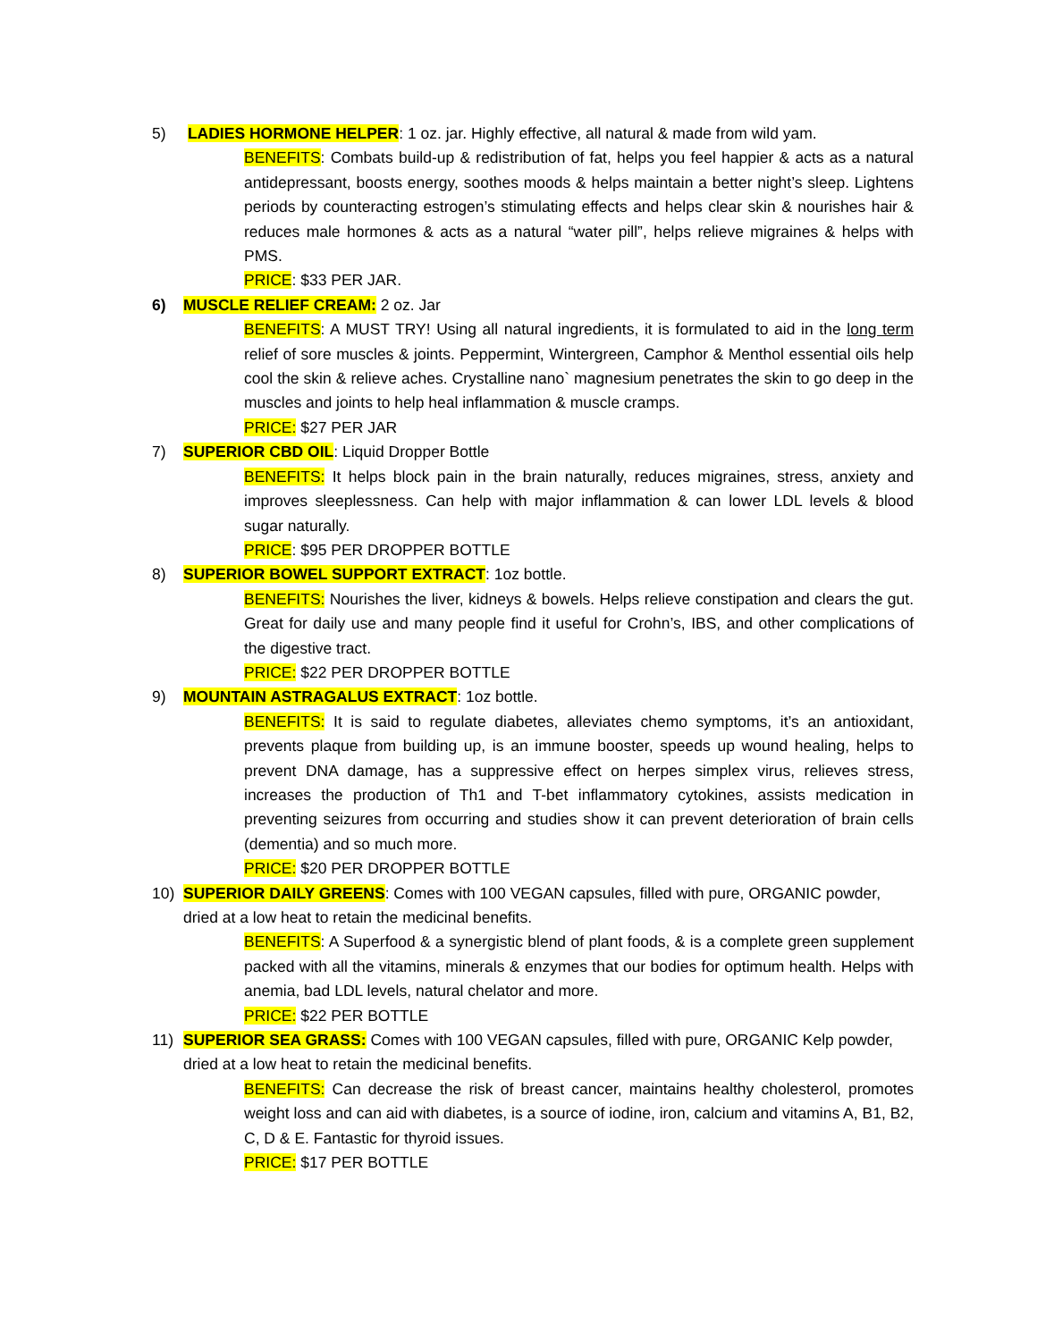5) LADIES HORMONE HELPER: 1 oz. jar. Highly effective, all natural & made from wild yam.
BENEFITS: Combats build-up & redistribution of fat, helps you feel happier & acts as a natural antidepressant, boosts energy, soothes moods & helps maintain a better night’s sleep. Lightens periods by counteracting estrogen’s stimulating effects and helps clear skin & nourishes hair & reduces male hormones & acts as a natural “water pill”, helps relieve migraines & helps with PMS.
PRICE: $33 PER JAR.
6) MUSCLE RELIEF CREAM: 2 oz. Jar
BENEFITS: A MUST TRY! Using all natural ingredients, it is formulated to aid in the long term relief of sore muscles & joints. Peppermint, Wintergreen, Camphor & Menthol essential oils help cool the skin & relieve aches. Crystalline nano` magnesium penetrates the skin to go deep in the muscles and joints to help heal inflammation & muscle cramps.
PRICE: $27 PER JAR
7) SUPERIOR CBD OIL: Liquid Dropper Bottle
BENEFITS: It helps block pain in the brain naturally, reduces migraines, stress, anxiety and improves sleeplessness. Can help with major inflammation & can lower LDL levels & blood sugar naturally.
PRICE: $95 PER DROPPER BOTTLE
8) SUPERIOR BOWEL SUPPORT EXTRACT: 1oz bottle.
BENEFITS: Nourishes the liver, kidneys & bowels. Helps relieve constipation and clears the gut. Great for daily use and many people find it useful for Crohn’s, IBS, and other complications of the digestive tract.
PRICE: $22 PER DROPPER BOTTLE
9) MOUNTAIN ASTRAGALUS EXTRACT: 1oz bottle.
BENEFITS: It is said to regulate diabetes, alleviates chemo symptoms, it’s an antioxidant, prevents plaque from building up, is an immune booster, speeds up wound healing, helps to prevent DNA damage, has a suppressive effect on herpes simplex virus, relieves stress, increases the production of Th1 and T-bet inflammatory cytokines, assists medication in preventing seizures from occurring and studies show it can prevent deterioration of brain cells (dementia) and so much more.
PRICE: $20 PER DROPPER BOTTLE
10) SUPERIOR DAILY GREENS: Comes with 100 VEGAN capsules, filled with pure, ORGANIC powder, dried at a low heat to retain the medicinal benefits.
BENEFITS: A Superfood & a synergistic blend of plant foods, & is a complete green supplement packed with all the vitamins, minerals & enzymes that our bodies for optimum health. Helps with anemia, bad LDL levels, natural chelator and more.
PRICE: $22 PER BOTTLE
11) SUPERIOR SEA GRASS: Comes with 100 VEGAN capsules, filled with pure, ORGANIC Kelp powder, dried at a low heat to retain the medicinal benefits.
BENEFITS: Can decrease the risk of breast cancer, maintains healthy cholesterol, promotes weight loss and can aid with diabetes, is a source of iodine, iron, calcium and vitamins A, B1, B2, C, D & E. Fantastic for thyroid issues.
PRICE: $17 PER BOTTLE